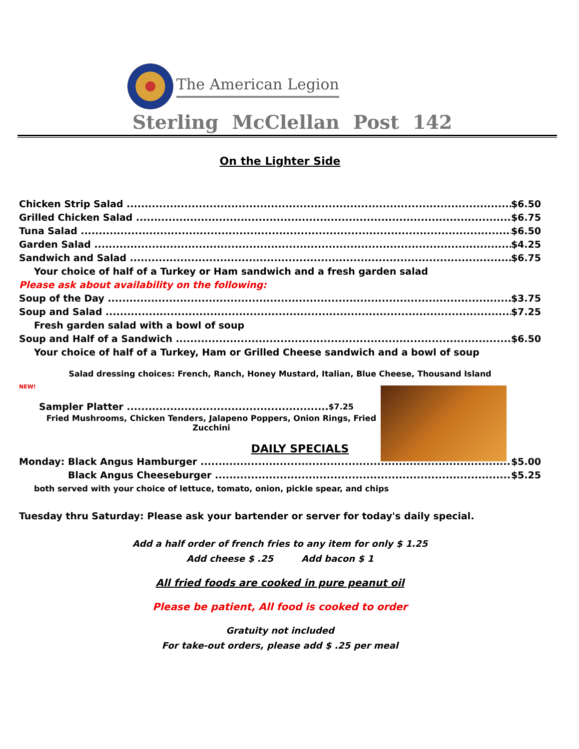The American Legion
Sterling McClellan Post 142
On the Lighter Side
Chicken Strip Salad $6.50
Grilled Chicken Salad $6.75
Tuna Salad $6.50
Garden Salad $4.25
Sandwich and Salad $6.75
Your choice of half of a Turkey or Ham sandwich and a fresh garden salad
Please ask about availability on the following:
Soup of the Day $3.75
Soup and Salad $7.25
Fresh garden salad with a bowl of soup
Soup and Half of a Sandwich $6.50
Your choice of half of a Turkey, Ham or Grilled Cheese sandwich and a bowl of soup
Salad dressing choices: French, Ranch, Honey Mustard, Italian, Blue Cheese, Thousand Island
NEW!
Sampler Platter $7.25
Fried Mushrooms, Chicken Tenders, Jalapeno Poppers, Onion Rings, Fried Zucchini
DAILY SPECIALS
Monday: Black Angus Hamburger $5.00
Black Angus Cheeseburger $5.25
both served with your choice of lettuce, tomato, onion, pickle spear, and chips
Tuesday thru Saturday: Please ask your bartender or server for today's daily special.
Add a half order of french fries to any item for only $ 1.25
Add cheese $ .25 Add bacon $ 1
All fried foods are cooked in pure peanut oil
Please be patient, All food is cooked to order
Gratuity not included
For take-out orders, please add $ .25 per meal